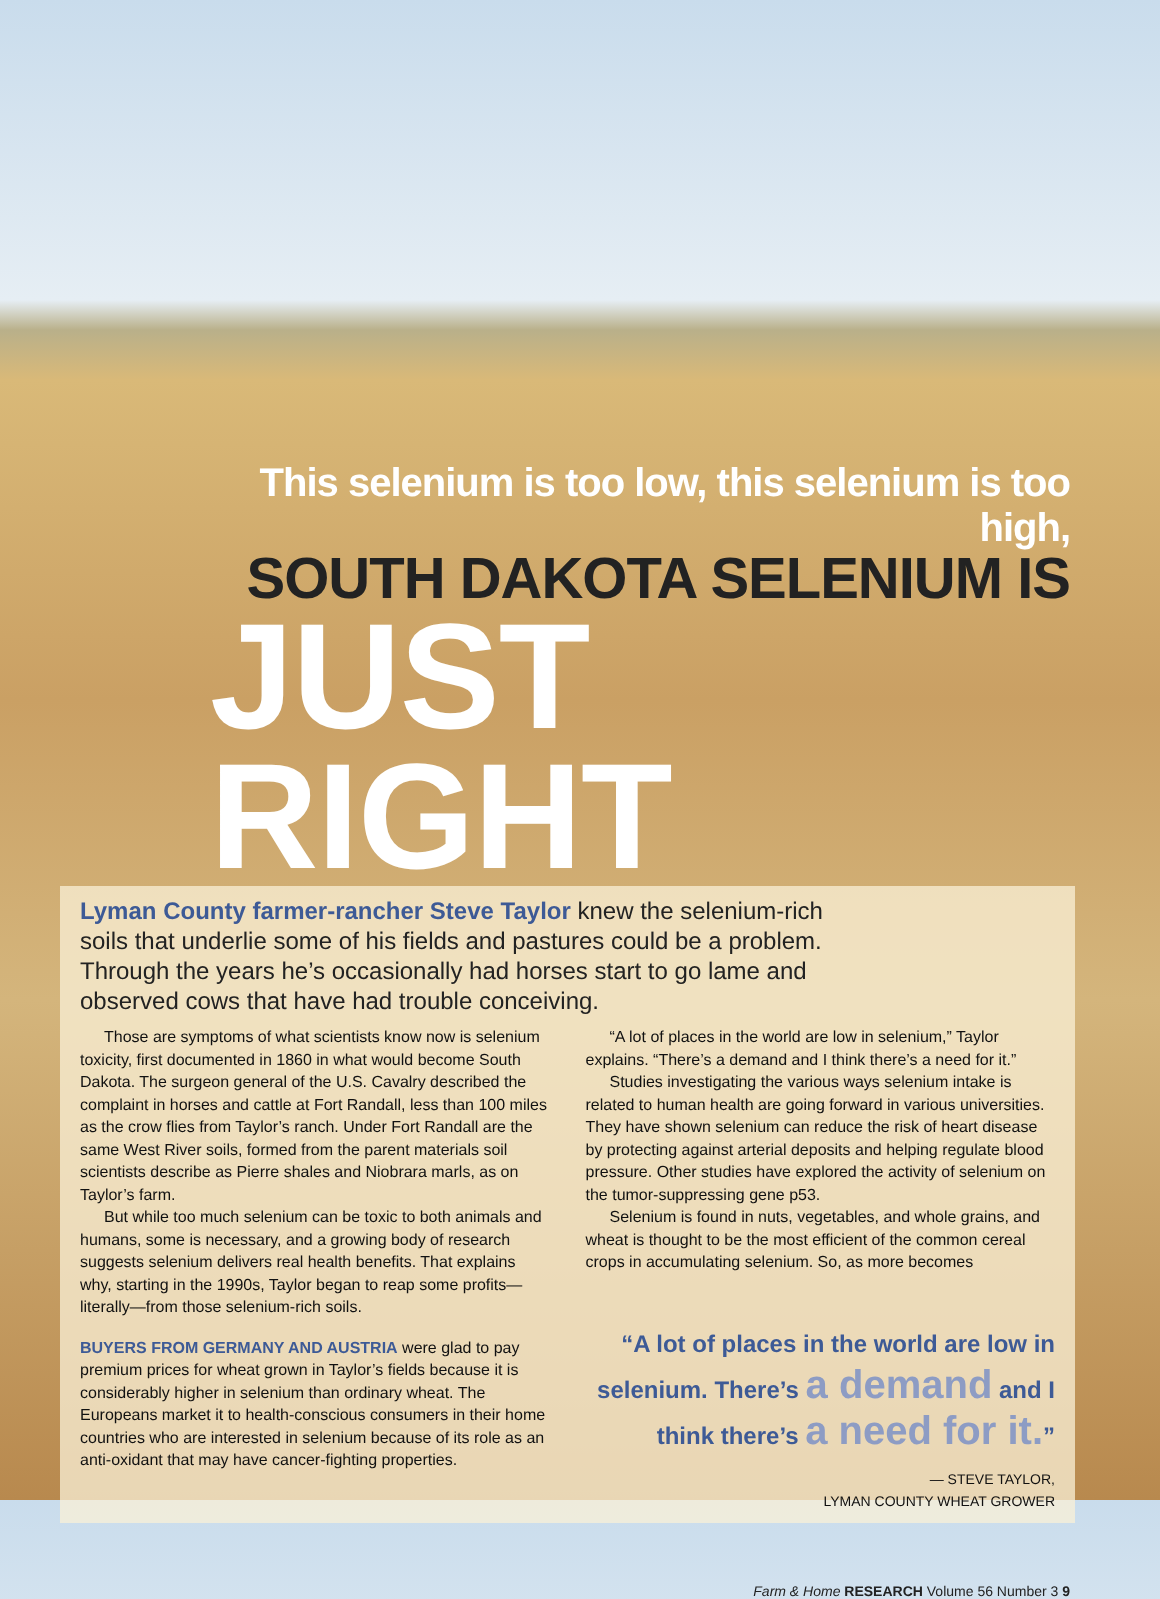This selenium is too low, this selenium is too high,
SOUTH DAKOTA SELENIUM IS
JUST RIGHT
Lyman County farmer-rancher Steve Taylor knew the selenium-rich soils that underlie some of his fields and pastures could be a problem. Through the years he’s occasionally had horses start to go lame and observed cows that have had trouble conceiving.
Those are symptoms of what scientists know now is selenium toxicity, first documented in 1860 in what would become South Dakota. The surgeon general of the U.S. Cavalry described the complaint in horses and cattle at Fort Randall, less than 100 miles as the crow flies from Taylor’s ranch. Under Fort Randall are the same West River soils, formed from the parent materials soil scientists describe as Pierre shales and Niobrara marls, as on Taylor’s farm.
But while too much selenium can be toxic to both animals and humans, some is necessary, and a growing body of research suggests selenium delivers real health benefits. That explains why, starting in the 1990s, Taylor began to reap some profits—literally—from those selenium-rich soils.
BUYERS FROM GERMANY AND AUSTRIA were glad to pay premium prices for wheat grown in Taylor’s fields because it is considerably higher in selenium than ordinary wheat. The Europeans market it to health-conscious consumers in their home countries who are interested in selenium because of its role as an anti-oxidant that may have cancer-fighting properties.
“A lot of places in the world are low in selenium,” Taylor explains. “There’s a demand and I think there’s a need for it.”
Studies investigating the various ways selenium intake is related to human health are going forward in various universities. They have shown selenium can reduce the risk of heart disease by protecting against arterial deposits and helping regulate blood pressure. Other studies have explored the activity of selenium on the tumor-suppressing gene p53.
Selenium is found in nuts, vegetables, and whole grains, and wheat is thought to be the most efficient of the common cereal crops in accumulating selenium. So, as more becomes
“A lot of places in the world are low in selenium. There’s a demand and I think there’s a need for it.”
— STEVE TAYLOR,
LYMAN COUNTY WHEAT GROWER
Farm & Home RESEARCH Volume 56 Number 3 9